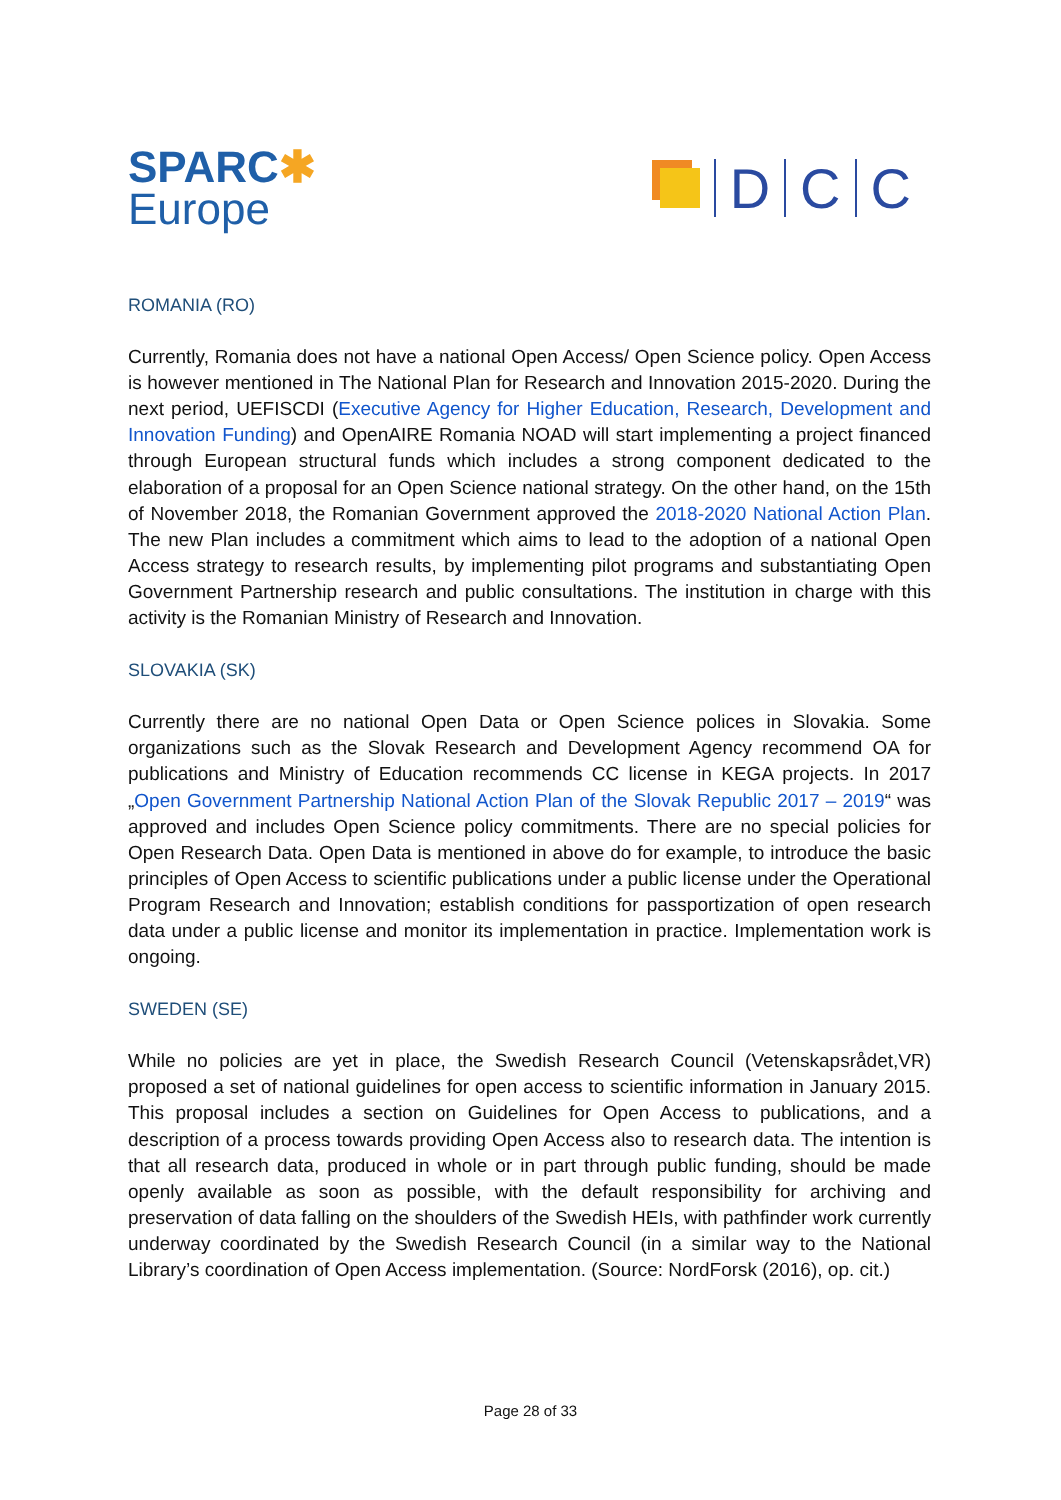SPARC✱
Europe
D
C
C
ROMANIA (RO)
Currently, Romania does not have a national Open Access/ Open Science policy. Open Access is however mentioned in The National Plan for Research and Innovation 2015-2020. During the next period, UEFISCDI (Executive Agency for Higher Education, Research, Development and Innovation Funding) and OpenAIRE Romania NOAD will start implementing a project financed through European structural funds which includes a strong component dedicated to the elaboration of a proposal for an Open Science national strategy. On the other hand, on the 15th of November 2018, the Romanian Government approved the 2018-2020 National Action Plan. The new Plan includes a commitment which aims to lead to the adoption of a national Open Access strategy to research results, by implementing pilot programs and substantiating Open Government Partnership research and public consultations. The institution in charge with this activity is the Romanian Ministry of Research and Innovation.
SLOVAKIA (SK)
Currently there are no national Open Data or Open Science polices in Slovakia. Some organizations such as the Slovak Research and Development Agency recommend OA for publications and Ministry of Education recommends CC license in KEGA projects. In 2017 „Open Government Partnership National Action Plan of the Slovak Republic 2017 – 2019“ was approved and includes Open Science policy commitments. There are no special policies for Open Research Data. Open Data is mentioned in above do for example, to introduce the basic principles of Open Access to scientific publications under a public license under the Operational Program Research and Innovation; establish conditions for passportization of open research data under a public license and monitor its implementation in practice. Implementation work is ongoing.
SWEDEN (SE)
While no policies are yet in place, the Swedish Research Council (Vetenskapsrådet,VR) proposed a set of national guidelines for open access to scientific information in January 2015. This proposal includes a section on Guidelines for Open Access to publications, and a description of a process towards providing Open Access also to research data. The intention is that all research data, produced in whole or in part through public funding, should be made openly available as soon as possible, with the default responsibility for archiving and preservation of data falling on the shoulders of the Swedish HEIs, with pathfinder work currently underway coordinated by the Swedish Research Council (in a similar way to the National Library’s coordination of Open Access implementation. (Source: NordForsk (2016), op. cit.)
Page 28 of 33